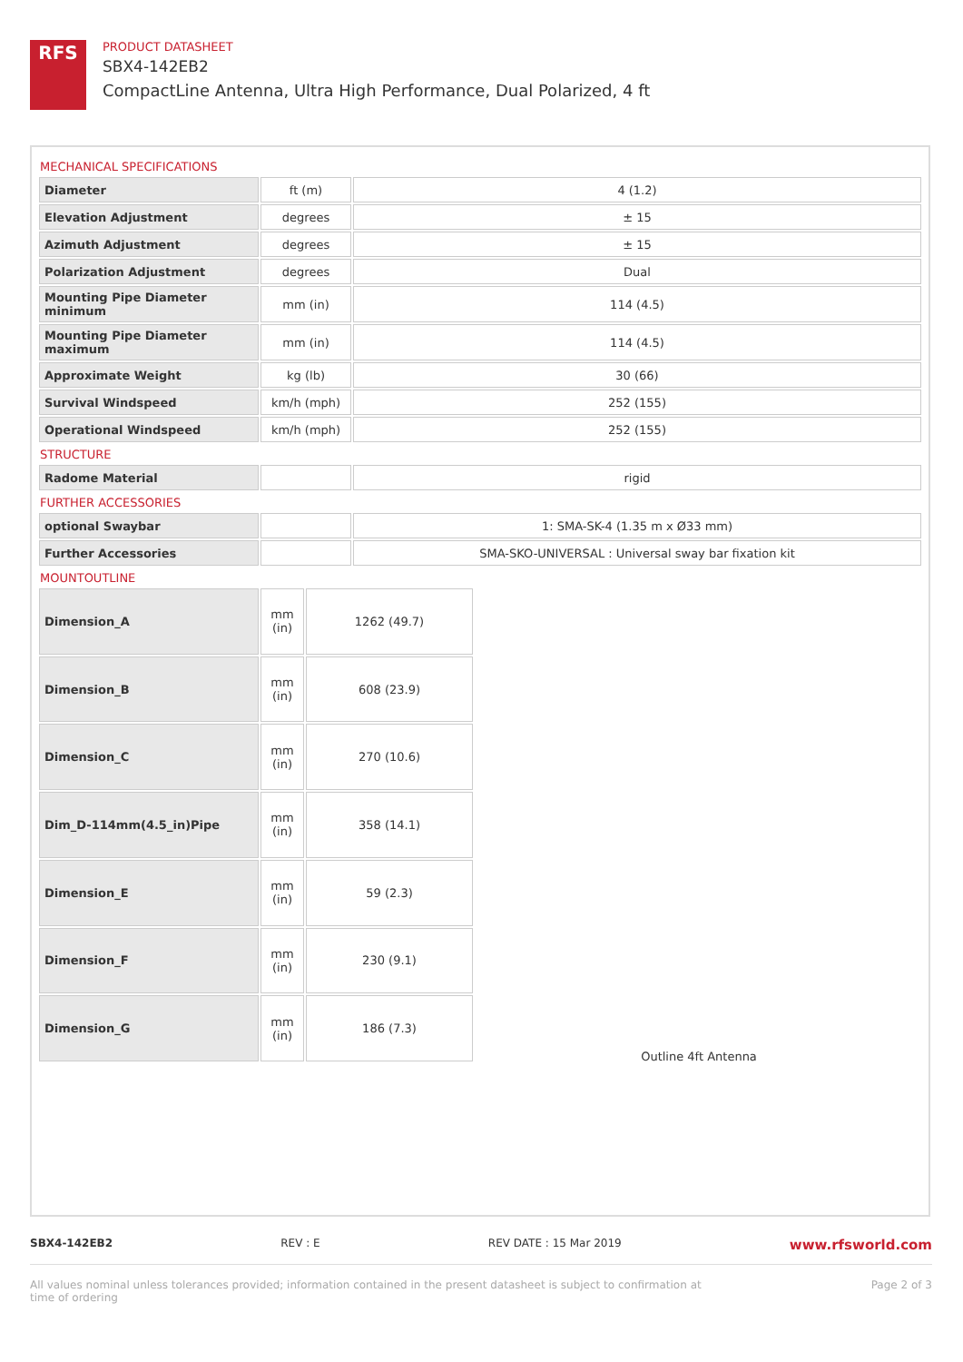RFS
PRODUCT DATASHEET
SBX4-142EB2
CompactLine Antenna, Ultra High Performance, Dual Polarized, 4 ft
MECHANICAL SPECIFICATIONS
| Diameter | ft (m) | 4 (1.2) |
| Elevation Adjustment | degrees | ± 15 |
| Azimuth Adjustment | degrees | ± 15 |
| Polarization Adjustment | degrees | Dual |
| Mounting Pipe Diameter minimum | mm (in) | 114 (4.5) |
| Mounting Pipe Diameter maximum | mm (in) | 114 (4.5) |
| Approximate Weight | kg (lb) | 30 (66) |
| Survival Windspeed | km/h (mph) | 252 (155) |
| Operational Windspeed | km/h (mph) | 252 (155) |
STRUCTURE
| Radome Material | | rigid |
FURTHER ACCESSORIES
| optional Swaybar | | 1: SMA-SK-4 (1.35 m x Ø33 mm) |
| Further Accessories | | SMA-SKO-UNIVERSAL : Universal sway bar fixation kit |
MOUNTOUTLINE
| Dimension_A | mm (in) | 1262 (49.7) |
| Dimension_B | mm (in) | 608 (23.9) |
| Dimension_C | mm (in) | 270 (10.6) |
| Dim_D-114mm(4.5_in)Pipe | mm (in) | 358 (14.1) |
| Dimension_E | mm (in) | 59 (2.3) |
| Dimension_F | mm (in) | 230 (9.1) |
| Dimension_G | mm (in) | 186 (7.3) |
Outline 4ft Antenna
SBX4-142EB2 REV : E REV DATE : 15 Mar 2019 www.rfsworld.com
All values nominal unless tolerances provided; information contained in the present datasheet is subject to confirmation at
time of ordering Page 2 of 3